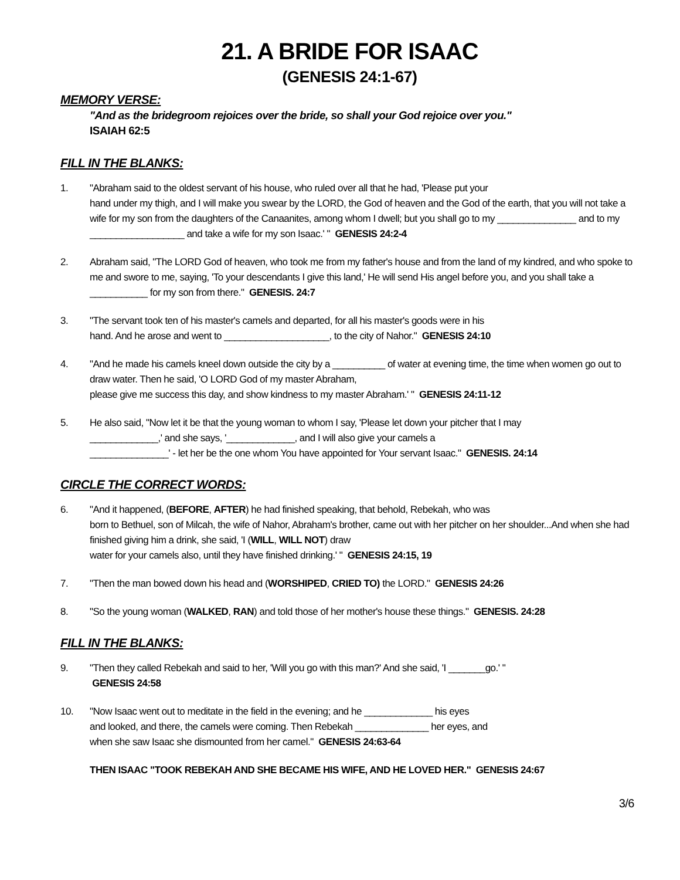21. A BRIDE FOR ISAAC
(GENESIS 24:1-67)
MEMORY VERSE:
"And as the bridegroom rejoices over the bride, so shall your God rejoice over you."
ISAIAH 62:5
FILL IN THE BLANKS:
1. "Abraham said to the oldest servant of his house, who ruled over all that he had, 'Please put your
hand under my thigh, and I will make you swear by the LORD, the God of heaven and the God of the earth, that you will not take a wife for my son from the daughters of the Canaanites, among whom I dwell; but you shall go to my _______________ and to my __________________ and take a wife for my son Isaac.' " GENESIS 24:2-4
2. Abraham said, "The LORD God of heaven, who took me from my father's house and from the land of my kindred, and who spoke to me and swore to me, saying, 'To your descendants I give this land,' He will send His angel before you, and you shall take a ___________ for my son from there." GENESIS. 24:7
3. "The servant took ten of his master's camels and departed, for all his master's goods were in his
hand. And he arose and went to ____________________, to the city of Nahor." GENESIS 24:10
4. "And he made his camels kneel down outside the city by a __________ of water at evening time, the time when women go out to draw water. Then he said, 'O LORD God of my master Abraham,
please give me success this day, and show kindness to my master Abraham.' " GENESIS 24:11-12
5. He also said, "Now let it be that the young woman to whom I say, 'Please let down your pitcher that I may
_____________,' and she says, '_____________, and I will also give your camels a
_______________' - let her be the one whom You have appointed for Your servant Isaac." GENESIS. 24:14
CIRCLE THE CORRECT WORDS:
6. "And it happened, (BEFORE, AFTER) he had finished speaking, that behold, Rebekah, who was
born to Bethuel, son of Milcah, the wife of Nahor, Abraham's brother, came out with her pitcher on her shoulder...And when she had finished giving him a drink, she said, 'I (WILL, WILL NOT) draw
water for your camels also, until they have finished drinking.' " GENESIS 24:15, 19
7. "Then the man bowed down his head and (WORSHIPED, CRIED TO) the LORD." GENESIS 24:26
8. "So the young woman (WALKED, RAN) and told those of her mother's house these things." GENESIS. 24:28
FILL IN THE BLANKS:
9. "Then they called Rebekah and said to her, 'Will you go with this man?' And she said, 'I _______go.' "
GENESIS 24:58
10. "Now Isaac went out to meditate in the field in the evening; and he _____________ his eyes
and looked, and there, the camels were coming. Then Rebekah ______________ her eyes, and
when she saw Isaac she dismounted from her camel." GENESIS 24:63-64
THEN ISAAC "TOOK REBEKAH AND SHE BECAME HIS WIFE, AND HE LOVED HER." GENESIS 24:67
3/6